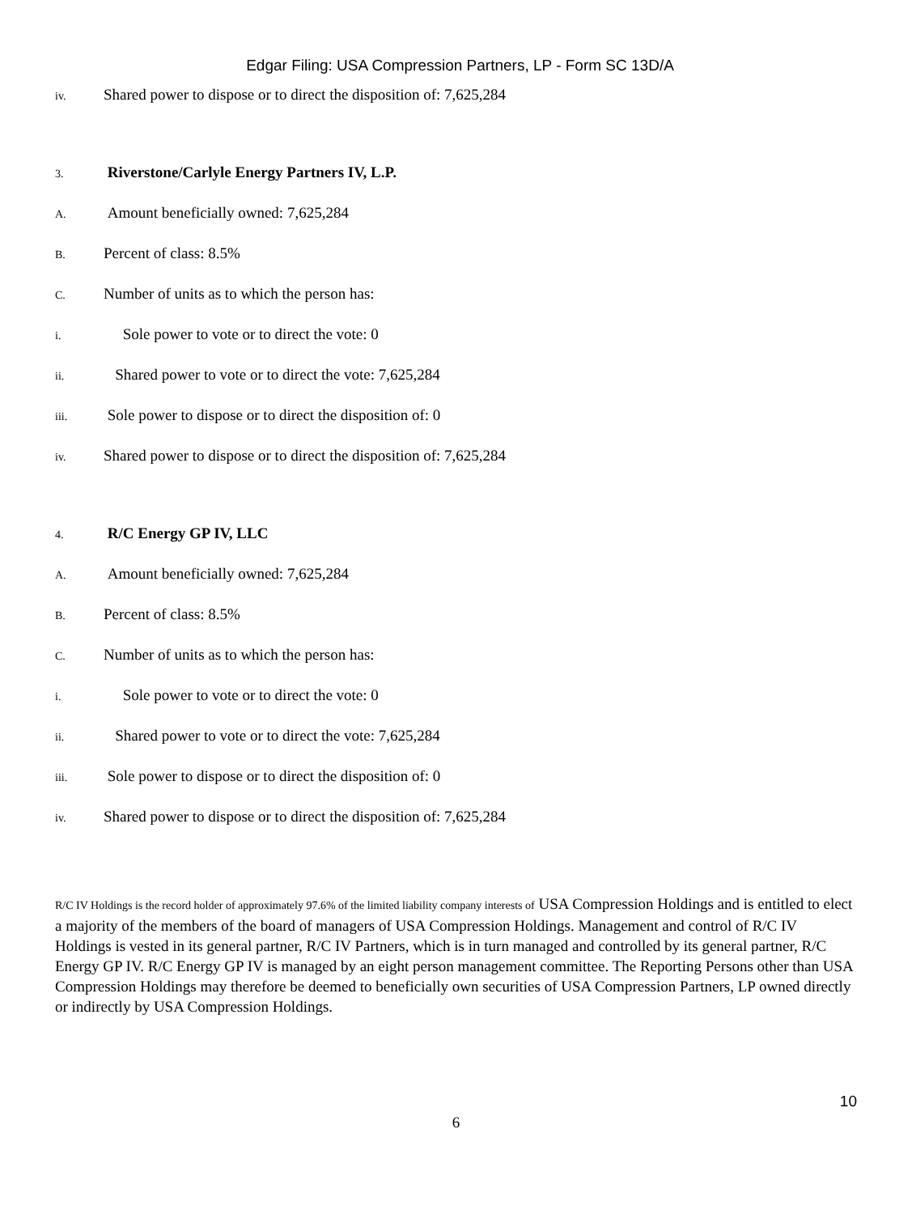Edgar Filing: USA Compression Partners, LP - Form SC 13D/A
iv. Shared power to dispose or to direct the disposition of: 7,625,284
3. Riverstone/Carlyle Energy Partners IV, L.P.
A. Amount beneficially owned: 7,625,284
B. Percent of class: 8.5%
C. Number of units as to which the person has:
i. Sole power to vote or to direct the vote: 0
ii. Shared power to vote or to direct the vote: 7,625,284
iii. Sole power to dispose or to direct the disposition of: 0
iv. Shared power to dispose or to direct the disposition of: 7,625,284
4. R/C Energy GP IV, LLC
A. Amount beneficially owned: 7,625,284
B. Percent of class: 8.5%
C. Number of units as to which the person has:
i. Sole power to vote or to direct the vote: 0
ii. Shared power to vote or to direct the vote: 7,625,284
iii. Sole power to dispose or to direct the disposition of: 0
iv. Shared power to dispose or to direct the disposition of: 7,625,284
R/C IV Holdings is the record holder of approximately 97.6% of the limited liability company interests of USA Compression Holdings and is entitled to elect a majority of the members of the board of managers of USA Compression Holdings. Management and control of R/C IV Holdings is vested in its general partner, R/C IV Partners, which is in turn managed and controlled by its general partner, R/C Energy GP IV. R/C Energy GP IV is managed by an eight person management committee. The Reporting Persons other than USA Compression Holdings may therefore be deemed to beneficially own securities of USA Compression Partners, LP owned directly or indirectly by USA Compression Holdings.
6
10